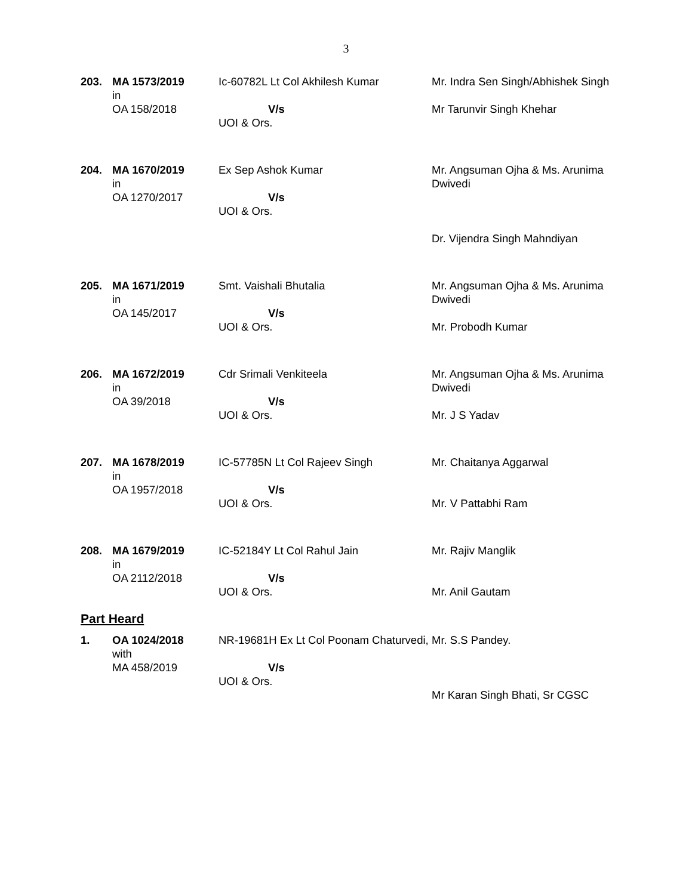3
| 203. | MA 1573/2019 in OA 158/2018 | Ic-60782L Lt Col Akhilesh Kumar V/s UOI & Ors. | Mr. Indra Sen Singh/Abhishek Singh Mr Tarunvir Singh Khehar |
| 204. | MA 1670/2019 in OA 1270/2017 | Ex Sep Ashok Kumar V/s UOI & Ors. | Mr. Angsuman Ojha & Ms. Arunima Dwivedi Dr. Vijendra Singh Mahndiyan |
| 205. | MA 1671/2019 in OA 145/2017 | Smt. Vaishali Bhutalia V/s UOI & Ors. | Mr. Angsuman Ojha & Ms. Arunima Dwivedi Mr. Probodh Kumar |
| 206. | MA 1672/2019 in OA 39/2018 | Cdr Srimali Venkiteela V/s UOI & Ors. | Mr. Angsuman Ojha & Ms. Arunima Dwivedi Mr. J S Yadav |
| 207. | MA 1678/2019 in OA 1957/2018 | IC-57785N Lt Col Rajeev Singh V/s UOI & Ors. | Mr. Chaitanya Aggarwal Mr. V Pattabhi Ram |
| 208. | MA 1679/2019 in OA 2112/2018 | IC-52184Y Lt Col Rahul Jain V/s UOI & Ors. | Mr. Rajiv Manglik Mr. Anil Gautam |
Part Heard
| 1. | OA 1024/2018 with MA 458/2019 | NR-19681H Ex Lt Col Poonam Chaturvedi, V/s UOI & Ors. | Mr. S.S Pandey. Mr Karan Singh Bhati, Sr CGSC |